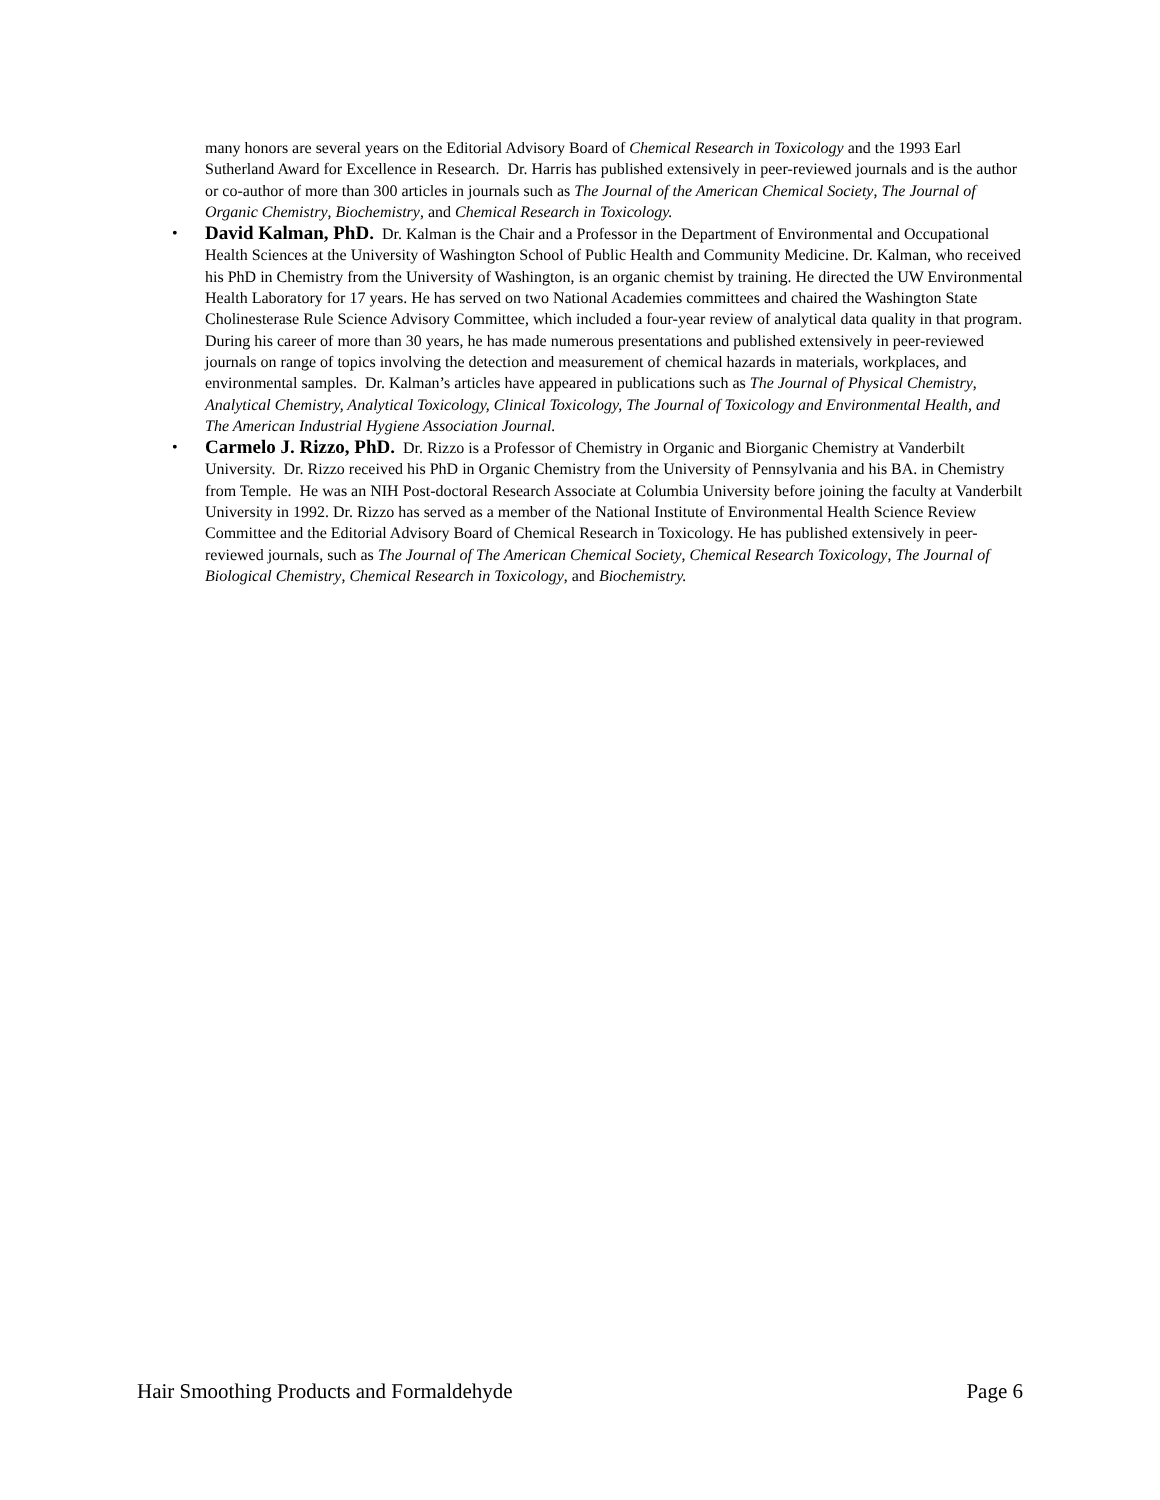many honors are several years on the Editorial Advisory Board of Chemical Research in Toxicology and the 1993 Earl Sutherland Award for Excellence in Research. Dr. Harris has published extensively in peer-reviewed journals and is the author or co-author of more than 300 articles in journals such as The Journal of the American Chemical Society, The Journal of Organic Chemistry, Biochemistry, and Chemical Research in Toxicology.
• David Kalman, PhD. Dr. Kalman is the Chair and a Professor in the Department of Environmental and Occupational Health Sciences at the University of Washington School of Public Health and Community Medicine. Dr. Kalman, who received his PhD in Chemistry from the University of Washington, is an organic chemist by training. He directed the UW Environmental Health Laboratory for 17 years. He has served on two National Academies committees and chaired the Washington State Cholinesterase Rule Science Advisory Committee, which included a four-year review of analytical data quality in that program. During his career of more than 30 years, he has made numerous presentations and published extensively in peer-reviewed journals on range of topics involving the detection and measurement of chemical hazards in materials, workplaces, and environmental samples. Dr. Kalman’s articles have appeared in publications such as The Journal of Physical Chemistry, Analytical Chemistry, Analytical Toxicology, Clinical Toxicology, The Journal of Toxicology and Environmental Health, and The American Industrial Hygiene Association Journal.
• Carmelo J. Rizzo, PhD. Dr. Rizzo is a Professor of Chemistry in Organic and Biorganic Chemistry at Vanderbilt University. Dr. Rizzo received his PhD in Organic Chemistry from the University of Pennsylvania and his BA. in Chemistry from Temple. He was an NIH Post-doctoral Research Associate at Columbia University before joining the faculty at Vanderbilt University in 1992. Dr. Rizzo has served as a member of the National Institute of Environmental Health Science Review Committee and the Editorial Advisory Board of Chemical Research in Toxicology. He has published extensively in peer-reviewed journals, such as The Journal of The American Chemical Society, Chemical Research Toxicology, The Journal of Biological Chemistry, Chemical Research in Toxicology, and Biochemistry.
Hair Smoothing Products and Formaldehyde Page 6